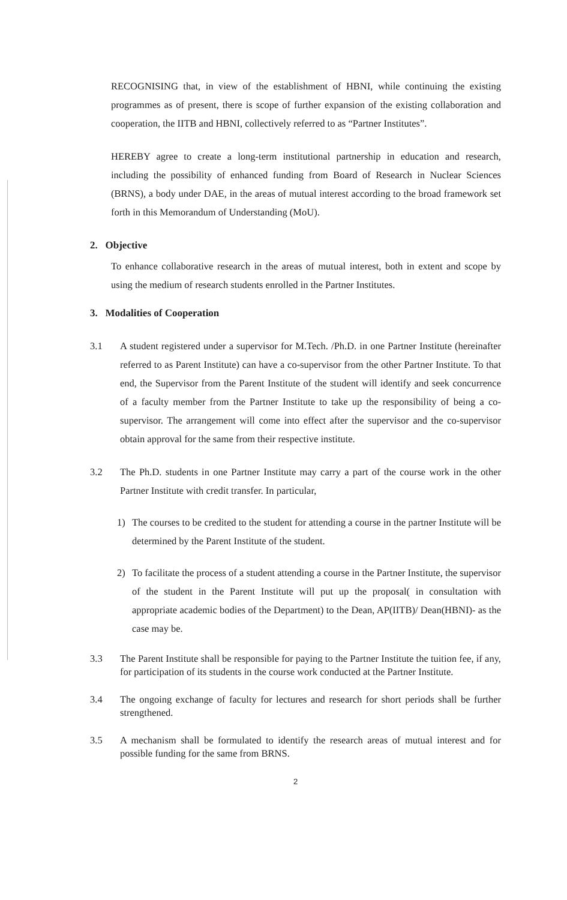RECOGNISING that, in view of the establishment of HBNI, while continuing the existing programmes as of present, there is scope of further expansion of the existing collaboration and cooperation, the IITB and HBNI, collectively referred to as “Partner Institutes”.
HEREBY agree to create a long-term institutional partnership in education and research, including the possibility of enhanced funding from Board of Research in Nuclear Sciences (BRNS), a body under DAE, in the areas of mutual interest according to the broad framework set forth in this Memorandum of Understanding (MoU).
2. Objective
To enhance collaborative research in the areas of mutual interest, both in extent and scope by using the medium of research students enrolled in the Partner Institutes.
3. Modalities of Cooperation
3.1 A student registered under a supervisor for M.Tech. /Ph.D. in one Partner Institute (hereinafter referred to as Parent Institute) can have a co-supervisor from the other Partner Institute. To that end, the Supervisor from the Parent Institute of the student will identify and seek concurrence of a faculty member from the Partner Institute to take up the responsibility of being a co-supervisor. The arrangement will come into effect after the supervisor and the co-supervisor obtain approval for the same from their respective institute.
3.2 The Ph.D. students in one Partner Institute may carry a part of the course work in the other Partner Institute with credit transfer. In particular,
1) The courses to be credited to the student for attending a course in the partner Institute will be determined by the Parent Institute of the student.
2) To facilitate the process of a student attending a course in the Partner Institute, the supervisor of the student in the Parent Institute will put up the proposal( in consultation with appropriate academic bodies of the Department) to the Dean, AP(IITB)/ Dean(HBNI)- as the case may be.
3.3 The Parent Institute shall be responsible for paying to the Partner Institute the tuition fee, if any, for participation of its students in the course work conducted at the Partner Institute.
3.4 The ongoing exchange of faculty for lectures and research for short periods shall be further strengthened.
3.5 A mechanism shall be formulated to identify the research areas of mutual interest and for possible funding for the same from BRNS.
2